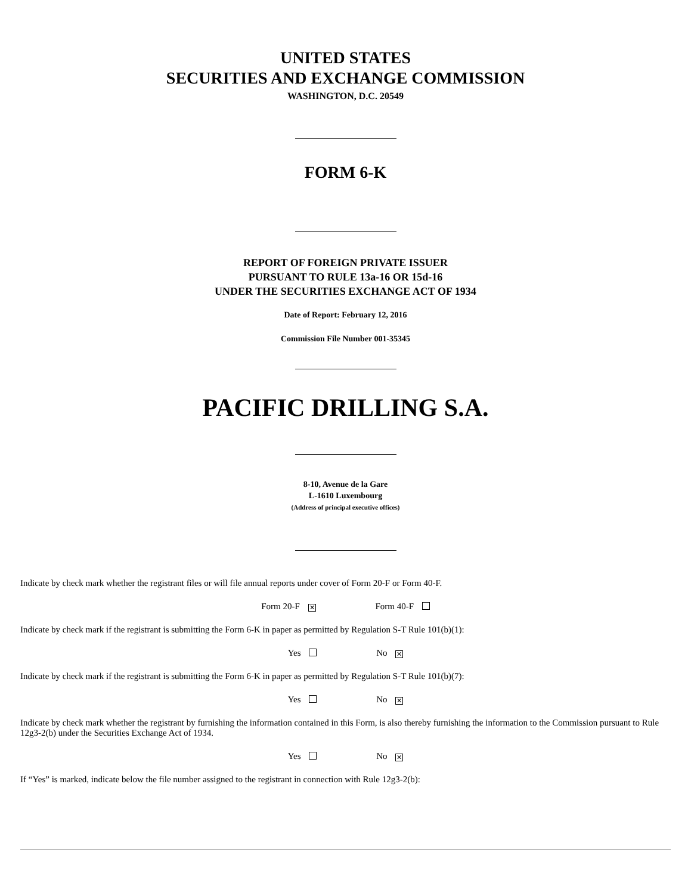UNITED STATES
SECURITIES AND EXCHANGE COMMISSION
WASHINGTON, D.C. 20549
FORM 6-K
REPORT OF FOREIGN PRIVATE ISSUER
PURSUANT TO RULE 13a-16 OR 15d-16
UNDER THE SECURITIES EXCHANGE ACT OF 1934
Date of Report: February 12, 2016
Commission File Number 001-35345
PACIFIC DRILLING S.A.
8-10, Avenue de la Gare
L-1610 Luxembourg
(Address of principal executive offices)
Indicate by check mark whether the registrant files or will file annual reports under cover of Form 20-F or Form 40-F.
Form 20-F ✕ Form 40-F
Indicate by check mark if the registrant is submitting the Form 6-K in paper as permitted by Regulation S-T Rule 101(b)(1):
Yes No ✕
Indicate by check mark if the registrant is submitting the Form 6-K in paper as permitted by Regulation S-T Rule 101(b)(7):
Yes No ✕
Indicate by check mark whether the registrant by furnishing the information contained in this Form, is also thereby furnishing the information to the Commission pursuant to Rule 12g3-2(b) under the Securities Exchange Act of 1934.
Yes No ✕
If “Yes” is marked, indicate below the file number assigned to the registrant in connection with Rule 12g3-2(b):